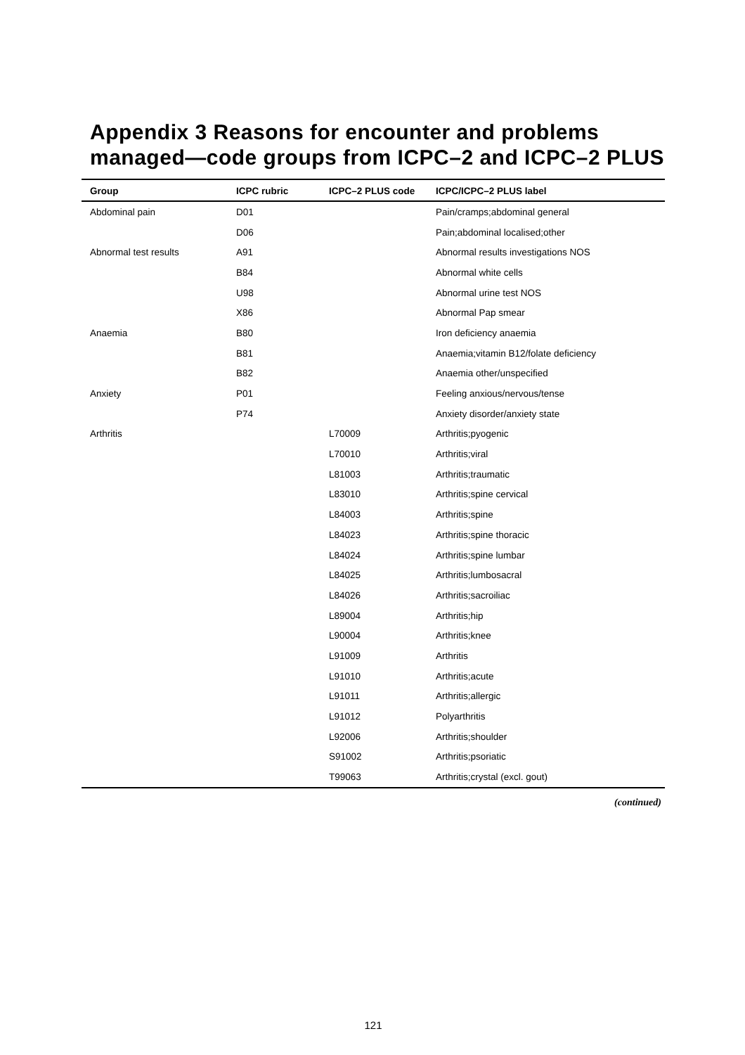Appendix 3 Reasons for encounter and problems managed—code groups from ICPC–2 and ICPC–2 PLUS
| Group | ICPC rubric | ICPC–2 PLUS code | ICPC/ICPC–2 PLUS label |
| --- | --- | --- | --- |
| Abdominal pain | D01 | | Pain/cramps;abdominal general |
| | D06 | | Pain;abdominal localised;other |
| Abnormal test results | A91 | | Abnormal results investigations NOS |
| | B84 | | Abnormal white cells |
| | U98 | | Abnormal urine test NOS |
| | X86 | | Abnormal Pap smear |
| Anaemia | B80 | | Iron deficiency anaemia |
| | B81 | | Anaemia;vitamin B12/folate deficiency |
| | B82 | | Anaemia other/unspecified |
| Anxiety | P01 | | Feeling anxious/nervous/tense |
| | P74 | | Anxiety disorder/anxiety state |
| Arthritis | | L70009 | Arthritis;pyogenic |
| | | L70010 | Arthritis;viral |
| | | L81003 | Arthritis;traumatic |
| | | L83010 | Arthritis;spine cervical |
| | | L84003 | Arthritis;spine |
| | | L84023 | Arthritis;spine thoracic |
| | | L84024 | Arthritis;spine lumbar |
| | | L84025 | Arthritis;lumbosacral |
| | | L84026 | Arthritis;sacroiliac |
| | | L89004 | Arthritis;hip |
| | | L90004 | Arthritis;knee |
| | | L91009 | Arthritis |
| | | L91010 | Arthritis;acute |
| | | L91011 | Arthritis;allergic |
| | | L91012 | Polyarthritis |
| | | L92006 | Arthritis;shoulder |
| | | S91002 | Arthritis;psoriatic |
| | | T99063 | Arthritis;crystal (excl. gout) |
(continued)
121